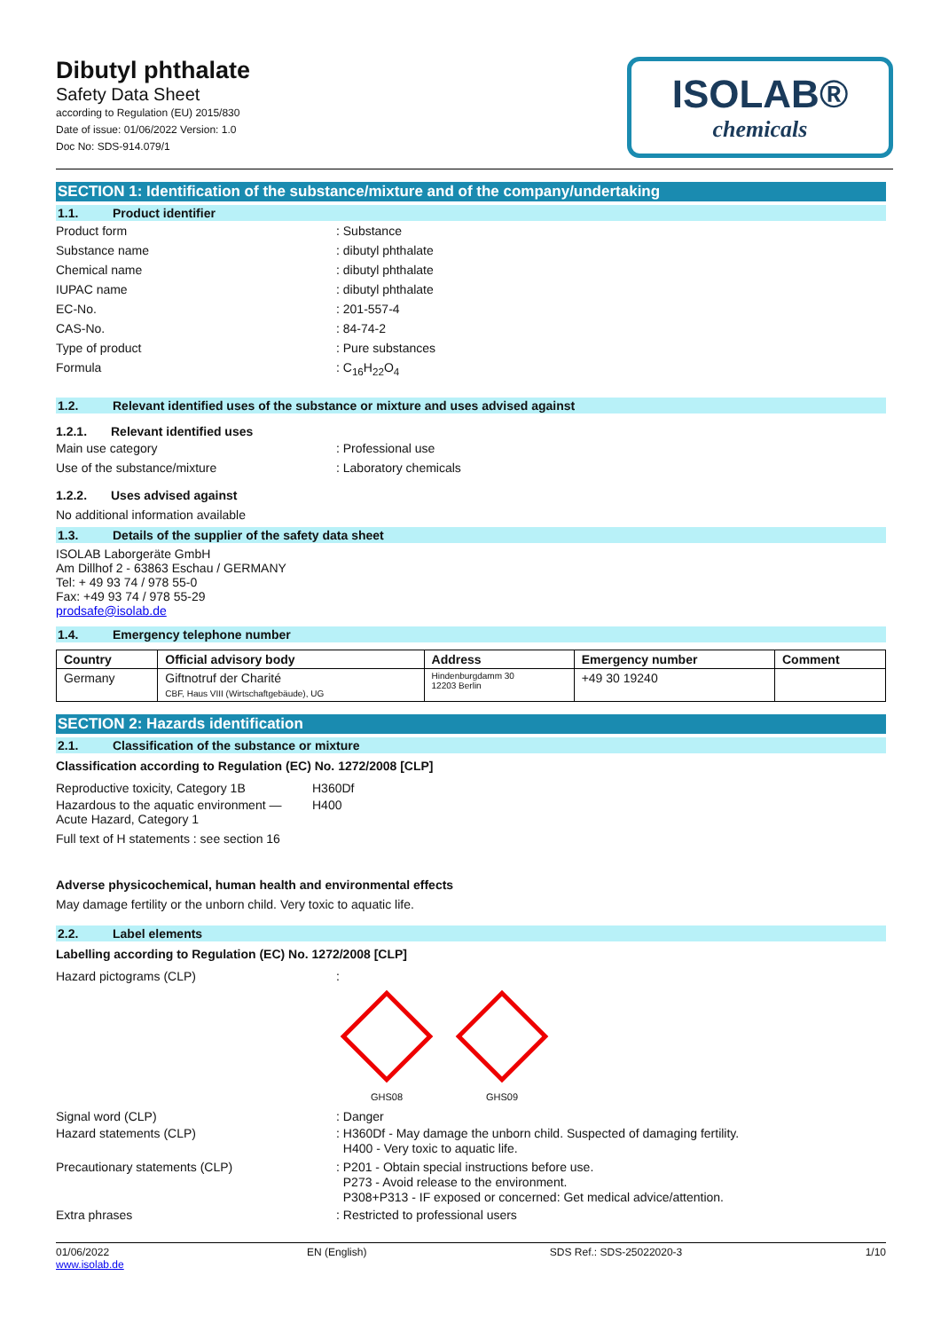Dibutyl phthalate
Safety Data Sheet
according to Regulation (EU) 2015/830
Date of issue: 01/06/2022 Version: 1.0
Doc No: SDS-914.079/1
ISOLAB®
chemicals
SECTION 1: Identification of the substance/mixture and of the company/undertaking
1.1. Product identifier
Product form : Substance
Substance name : dibutyl phthalate
Chemical name : dibutyl phthalate
IUPAC name : dibutyl phthalate
EC-No. : 201-557-4
CAS-No. : 84-74-2
Type of product : Pure substances
Formula : C<sub>16</sub>H<sub>22</sub>O<sub>4</sub>
1.2. Relevant identified uses of the substance or mixture and uses advised against
1.2.1. Relevant identified uses
Main use category : Professional use
Use of the substance/mixture : Laboratory chemicals
1.2.2. Uses advised against
No additional information available
1.3. Details of the supplier of the safety data sheet
ISOLAB Laborgeräte GmbH
Am Dillhof 2 - 63863 Eschau / GERMANY
Tel: + 49 93 74 / 978 55-0
Fax: +49 93 74 / 978 55-29
prodsafe@isolab.de
1.4. Emergency telephone number
| Country | Official advisory body | Address | Emergency number | Comment |
| --- | --- | --- | --- | --- |
| Germany | Giftnotruf der Charité CBF, Haus VIII (Wirtschaftgebäude), UG | Hindenburgdamm 30 12203 Berlin | +49 30 19240 | |
SECTION 2: Hazards identification
2.1. Classification of the substance or mixture
Classification according to Regulation (EC) No. 1272/2008 [CLP]
Reproductive toxicity, Category 1B H360Df
Hazardous to the aquatic environment —
Acute Hazard, Category 1
H400
Full text of H statements : see section 16
Adverse physicochemical, human health and environmental effects
May damage fertility or the unborn child. Very toxic to aquatic life.
2.2. Label elements
Labelling according to Regulation (EC) No. 1272/2008 [CLP]
Hazard pictograms (CLP) :
GHS08 GHS09
Signal word (CLP) : Danger
Hazard statements (CLP) : H360Df - May damage the unborn child. Suspected of damaging fertility.
H400 - Very toxic to aquatic life.
Precautionary statements (CLP) : P201 - Obtain special instructions before use.
P273 - Avoid release to the environment.
P308+P313 - IF exposed or concerned: Get medical advice/attention.
Extra phrases : Restricted to professional users
01/06/2022
www.isolab.de
EN (English) SDS Ref.: SDS-25022020-3 1/10